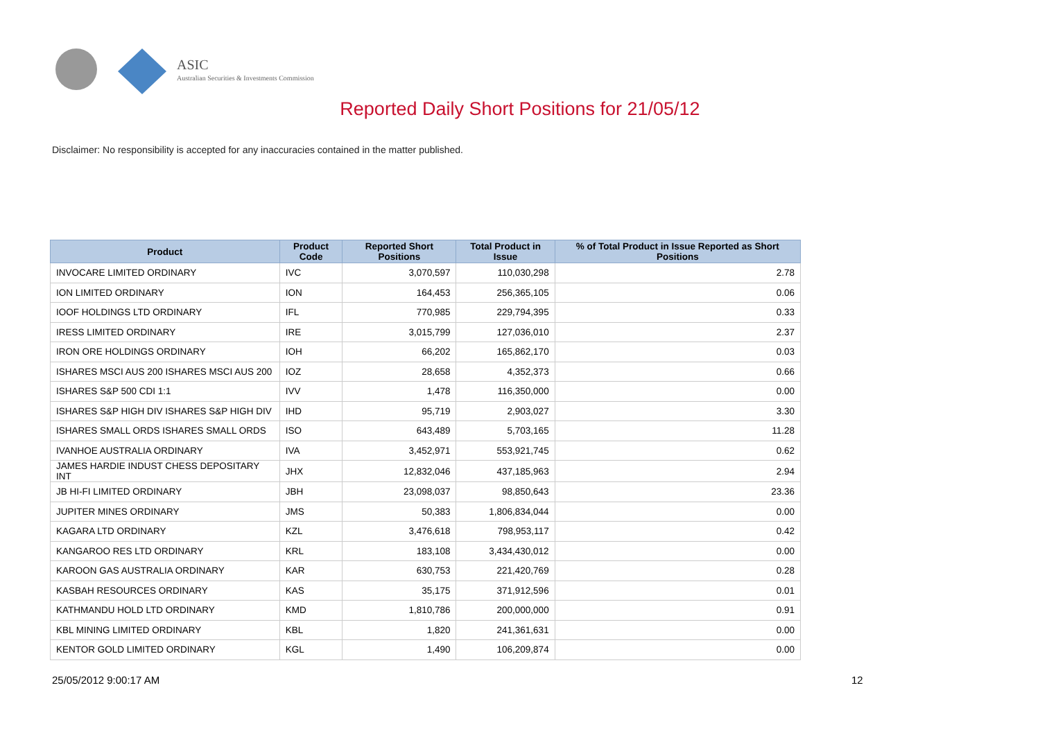ASIC
Australian Securities & Investments Commission
Reported Daily Short Positions for 21/05/12
Disclaimer: No responsibility is accepted for any inaccuracies contained in the matter published.
| Product | Product Code | Reported Short Positions | Total Product in Issue | % of Total Product in Issue Reported as Short Positions |
| --- | --- | --- | --- | --- |
| INVOCARE LIMITED ORDINARY | IVC | 3,070,597 | 110,030,298 | 2.78 |
| ION LIMITED ORDINARY | ION | 164,453 | 256,365,105 | 0.06 |
| IOOF HOLDINGS LTD ORDINARY | IFL | 770,985 | 229,794,395 | 0.33 |
| IRESS LIMITED ORDINARY | IRE | 3,015,799 | 127,036,010 | 2.37 |
| IRON ORE HOLDINGS ORDINARY | IOH | 66,202 | 165,862,170 | 0.03 |
| ISHARES MSCI AUS 200 ISHARES MSCI AUS 200 | IOZ | 28,658 | 4,352,373 | 0.66 |
| ISHARES S&P 500 CDI 1:1 | IVV | 1,478 | 116,350,000 | 0.00 |
| ISHARES S&P HIGH DIV ISHARES S&P HIGH DIV | IHD | 95,719 | 2,903,027 | 3.30 |
| ISHARES SMALL ORDS ISHARES SMALL ORDS | ISO | 643,489 | 5,703,165 | 11.28 |
| IVANHOE AUSTRALIA ORDINARY | IVA | 3,452,971 | 553,921,745 | 0.62 |
| JAMES HARDIE INDUST CHESS DEPOSITARY INT | JHX | 12,832,046 | 437,185,963 | 2.94 |
| JB HI-FI LIMITED ORDINARY | JBH | 23,098,037 | 98,850,643 | 23.36 |
| JUPITER MINES ORDINARY | JMS | 50,383 | 1,806,834,044 | 0.00 |
| KAGARA LTD ORDINARY | KZL | 3,476,618 | 798,953,117 | 0.42 |
| KANGAROO RES LTD ORDINARY | KRL | 183,108 | 3,434,430,012 | 0.00 |
| KAROON GAS AUSTRALIA ORDINARY | KAR | 630,753 | 221,420,769 | 0.28 |
| KASBAH RESOURCES ORDINARY | KAS | 35,175 | 371,912,596 | 0.01 |
| KATHMANDU HOLD LTD ORDINARY | KMD | 1,810,786 | 200,000,000 | 0.91 |
| KBL MINING LIMITED ORDINARY | KBL | 1,820 | 241,361,631 | 0.00 |
| KENTOR GOLD LIMITED ORDINARY | KGL | 1,490 | 106,209,874 | 0.00 |
25/05/2012 9:00:17 AM 12